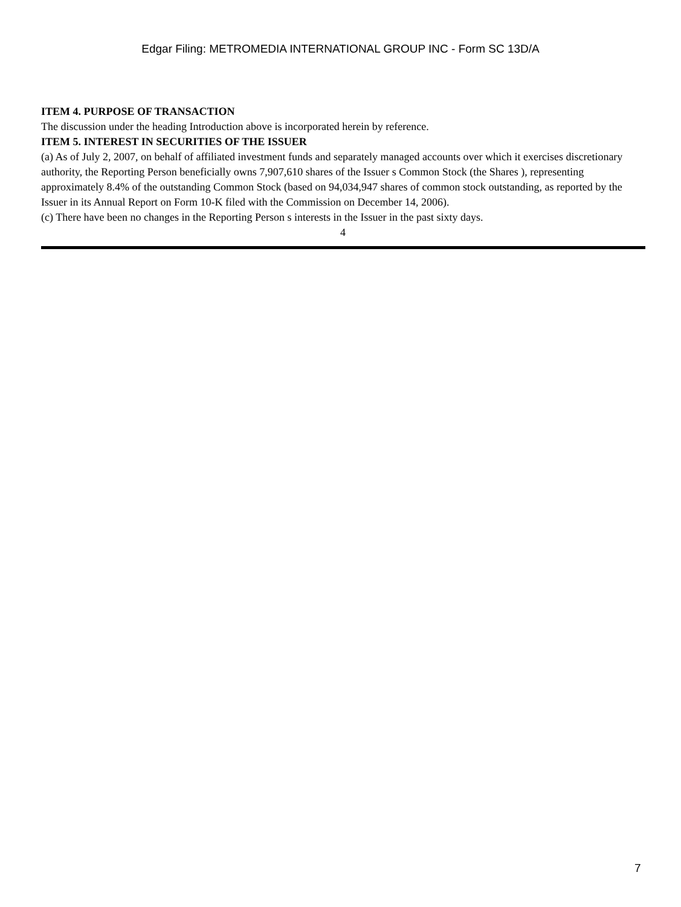Edgar Filing: METROMEDIA INTERNATIONAL GROUP INC - Form SC 13D/A
ITEM 4. PURPOSE OF TRANSACTION
The discussion under the heading Introduction above is incorporated herein by reference.
ITEM 5. INTEREST IN SECURITIES OF THE ISSUER
(a) As of July 2, 2007, on behalf of affiliated investment funds and separately managed accounts over which it exercises discretionary authority, the Reporting Person beneficially owns 7,907,610 shares of the Issuer s Common Stock (the Shares ), representing approximately 8.4% of the outstanding Common Stock (based on 94,034,947 shares of common stock outstanding, as reported by the Issuer in its Annual Report on Form 10-K filed with the Commission on December 14, 2006).
(c) There have been no changes in the Reporting Person s interests in the Issuer in the past sixty days.
4
7